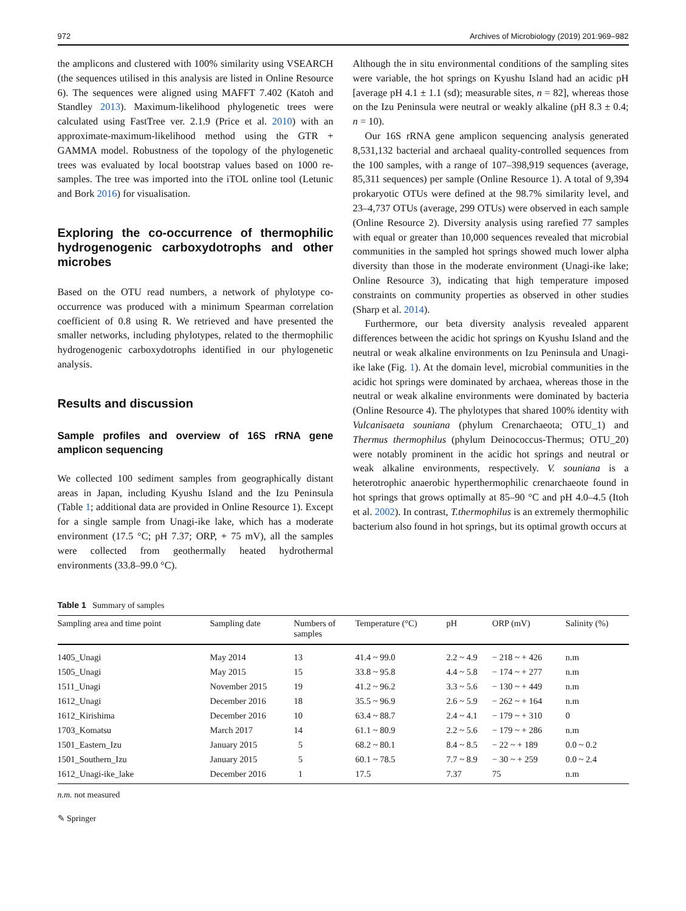972 Archives of Microbiology (2019) 201:969–982
the amplicons and clustered with 100% similarity using VSEARCH (the sequences utilised in this analysis are listed in Online Resource 6). The sequences were aligned using MAFFT 7.402 (Katoh and Standley 2013). Maximum-likelihood phylogenetic trees were calculated using FastTree ver. 2.1.9 (Price et al. 2010) with an approximate-maximum-likelihood method using the GTR + GAMMA model. Robustness of the topology of the phylogenetic trees was evaluated by local bootstrap values based on 1000 re-samples. The tree was imported into the iTOL online tool (Letunic and Bork 2016) for visualisation.
Exploring the co-occurrence of thermophilic hydrogenogenic carboxydotrophs and other microbes
Based on the OTU read numbers, a network of phylotype co-occurrence was produced with a minimum Spearman correlation coefficient of 0.8 using R. We retrieved and have presented the smaller networks, including phylotypes, related to the thermophilic hydrogenogenic carboxydotrophs identified in our phylogenetic analysis.
Results and discussion
Sample profiles and overview of 16S rRNA gene amplicon sequencing
We collected 100 sediment samples from geographically distant areas in Japan, including Kyushu Island and the Izu Peninsula (Table 1; additional data are provided in Online Resource 1). Except for a single sample from Unagi-ike lake, which has a moderate environment (17.5 °C; pH 7.37; ORP, + 75 mV), all the samples were collected from geothermally heated hydrothermal environments (33.8–99.0 °C).
Although the in situ environmental conditions of the sampling sites were variable, the hot springs on Kyushu Island had an acidic pH [average pH 4.1 ± 1.1 (sd); measurable sites, n = 82], whereas those on the Izu Peninsula were neutral or weakly alkaline (pH 8.3 ± 0.4; n = 10).
Our 16S rRNA gene amplicon sequencing analysis generated 8,531,132 bacterial and archaeal quality-controlled sequences from the 100 samples, with a range of 107–398,919 sequences (average, 85,311 sequences) per sample (Online Resource 1). A total of 9,394 prokaryotic OTUs were defined at the 98.7% similarity level, and 23–4,737 OTUs (average, 299 OTUs) were observed in each sample (Online Resource 2). Diversity analysis using rarefied 77 samples with equal or greater than 10,000 sequences revealed that microbial communities in the sampled hot springs showed much lower alpha diversity than those in the moderate environment (Unagi-ike lake; Online Resource 3), indicating that high temperature imposed constraints on community properties as observed in other studies (Sharp et al. 2014).
Furthermore, our beta diversity analysis revealed apparent differences between the acidic hot springs on Kyushu Island and the neutral or weak alkaline environments on Izu Peninsula and Unagi-ike lake (Fig. 1). At the domain level, microbial communities in the acidic hot springs were dominated by archaea, whereas those in the neutral or weak alkaline environments were dominated by bacteria (Online Resource 4). The phylotypes that shared 100% identity with Vulcanisaeta souniana (phylum Crenarchaeota; OTU_1) and Thermus thermophilus (phylum Deinococcus-Thermus; OTU_20) were notably prominent in the acidic hot springs and neutral or weak alkaline environments, respectively. V. souniana is a heterotrophic anaerobic hyperthermophilic crenarchaeote found in hot springs that grows optimally at 85–90 °C and pH 4.0–4.5 (Itoh et al. 2002). In contrast, T.thermophilus is an extremely thermophilic bacterium also found in hot springs, but its optimal growth occurs at
Table 1 Summary of samples
| Sampling area and time point | Sampling date | Numbers of samples | Temperature (°C) | pH | ORP (mV) | Salinity (%) |
| --- | --- | --- | --- | --- | --- | --- |
| 1405_Unagi | May 2014 | 13 | 41.4 ~ 99.0 | 2.2 ~ 4.9 | − 218 ~ + 426 | n.m |
| 1505_Unagi | May 2015 | 15 | 33.8 ~ 95.8 | 4.4 ~ 5.8 | − 174 ~ + 277 | n.m |
| 1511_Unagi | November 2015 | 19 | 41.2 ~ 96.2 | 3.3 ~ 5.6 | − 130 ~ + 449 | n.m |
| 1612_Unagi | December 2016 | 18 | 35.5 ~ 96.9 | 2.6 ~ 5.9 | − 262 ~ + 164 | n.m |
| 1612_Kirishima | December 2016 | 10 | 63.4 ~ 88.7 | 2.4 ~ 4.1 | − 179 ~ + 310 | 0 |
| 1703_Komatsu | March 2017 | 14 | 61.1 ~ 80.9 | 2.2 ~ 5.6 | − 179 ~ + 286 | n.m |
| 1501_Eastern_Izu | January 2015 | 5 | 68.2 ~ 80.1 | 8.4 ~ 8.5 | − 22 ~ + 189 | 0.0 ~ 0.2 |
| 1501_Southern_Izu | January 2015 | 5 | 60.1 ~ 78.5 | 7.7 ~ 8.9 | − 30 ~ + 259 | 0.0 ~ 2.4 |
| 1612_Unagi-ike_lake | December 2016 | 1 | 17.5 | 7.37 | 75 | n.m |
n.m. not measured
✎ Springer